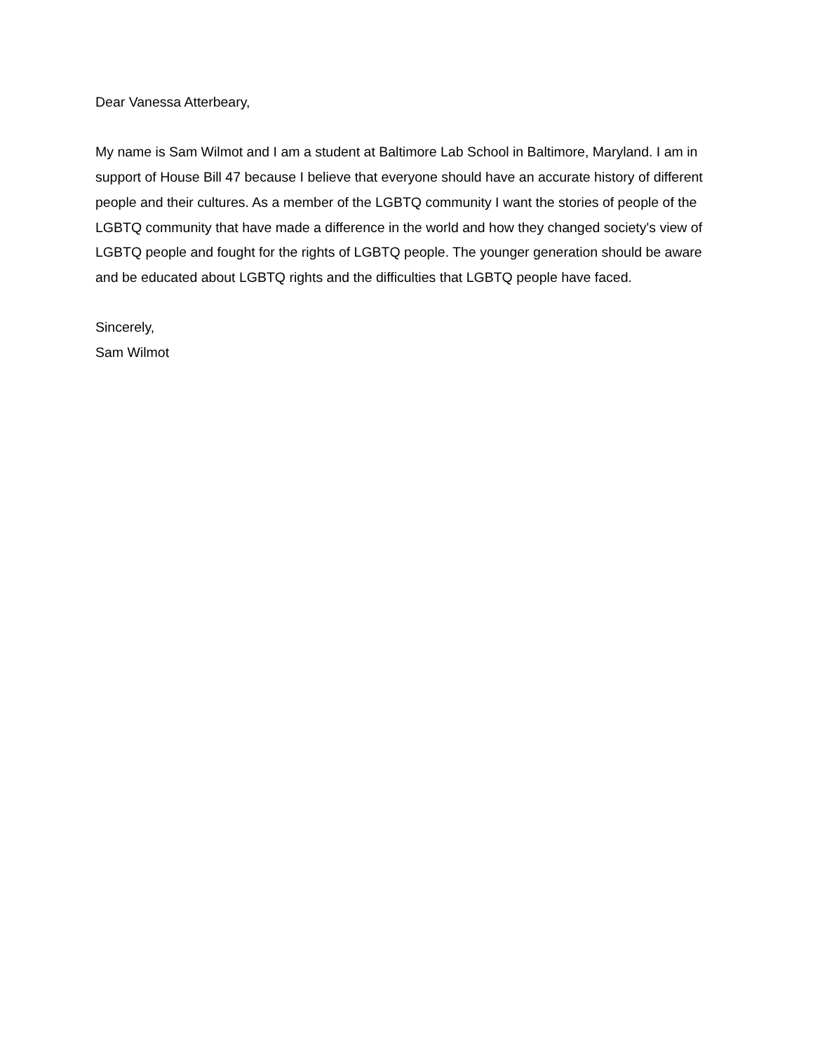Dear Vanessa Atterbeary,
My name is Sam Wilmot and I am a student at Baltimore Lab School in Baltimore, Maryland. I am in support of House Bill 47 because I believe that everyone should have an accurate history of different people and their cultures. As a member of the LGBTQ community I want the stories of people of the LGBTQ community that have made a difference in the world and how they changed society's view of LGBTQ people and fought for the rights of LGBTQ people. The younger generation should be aware and be educated about LGBTQ rights and the difficulties that LGBTQ people have faced.
Sincerely,
Sam Wilmot